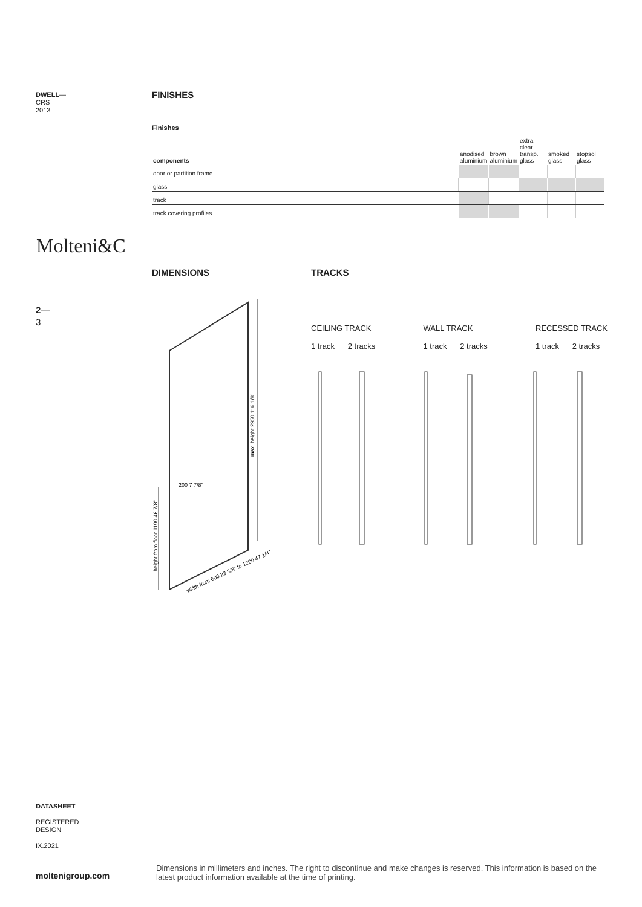DWELL—
CRS
2013
FINISHES
Finishes
| components | anodised aluminium | brown aluminium | extra clear transp. glass | smoked glass | stopsol glass |
| --- | --- | --- | --- | --- | --- |
| door or partition frame | | | | | |
| glass | | | | | |
| track | | | | | |
| track covering profiles | | | | | |
Molteni&C
2—
3
DIMENSIONS TRACKS
max. height 2950 116 1/8"
height from floor 1190 46 7/8"
200 7 7/8"
width from 600 23 5/8" to 1200 47 1/4"
CEILING TRACK
1 track 2 tracks
WALL TRACK
1 track 2 tracks
RECESSED TRACK
1 track 2 tracks
DATASHEET
REGISTERED
DESIGN
IX.2021
moltenigroup.com
Dimensions in millimeters and inches. The right to discontinue and make changes is reserved. This information is based on the latest product information available at the time of printing.